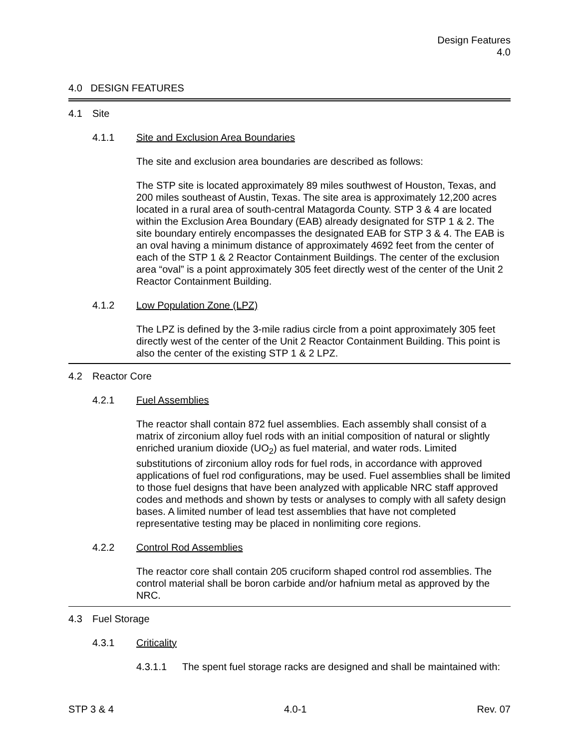Design Features
4.0
4.0 DESIGN FEATURES
4.1 Site
4.1.1 Site and Exclusion Area Boundaries
The site and exclusion area boundaries are described as follows:
The STP site is located approximately 89 miles southwest of Houston, Texas, and 200 miles southeast of Austin, Texas. The site area is approximately 12,200 acres located in a rural area of south-central Matagorda County. STP 3 & 4 are located within the Exclusion Area Boundary (EAB) already designated for STP 1 & 2. The site boundary entirely encompasses the designated EAB for STP 3 & 4. The EAB is an oval having a minimum distance of approximately 4692 feet from the center of each of the STP 1 & 2 Reactor Containment Buildings. The center of the exclusion area “oval” is a point approximately 305 feet directly west of the center of the Unit 2 Reactor Containment Building.
4.1.2 Low Population Zone (LPZ)
The LPZ is defined by the 3-mile radius circle from a point approximately 305 feet directly west of the center of the Unit 2 Reactor Containment Building. This point is also the center of the existing STP 1 & 2 LPZ.
4.2 Reactor Core
4.2.1 Fuel Assemblies
The reactor shall contain 872 fuel assemblies. Each assembly shall consist of a matrix of zirconium alloy fuel rods with an initial composition of natural or slightly enriched uranium dioxide (UO<sub>2</sub>) as fuel material, and water rods. Limited substitutions of zirconium alloy rods for fuel rods, in accordance with approved applications of fuel rod configurations, may be used. Fuel assemblies shall be limited to those fuel designs that have been analyzed with applicable NRC staff approved codes and methods and shown by tests or analyses to comply with all safety design bases. A limited number of lead test assemblies that have not completed representative testing may be placed in nonlimiting core regions.
4.2.2 Control Rod Assemblies
The reactor core shall contain 205 cruciform shaped control rod assemblies. The control material shall be boron carbide and/or hafnium metal as approved by the NRC.
4.3 Fuel Storage
4.3.1 Criticality
4.3.1.1 The spent fuel storage racks are designed and shall be maintained with:
STP 3 & 4 4.0-1 Rev. 07